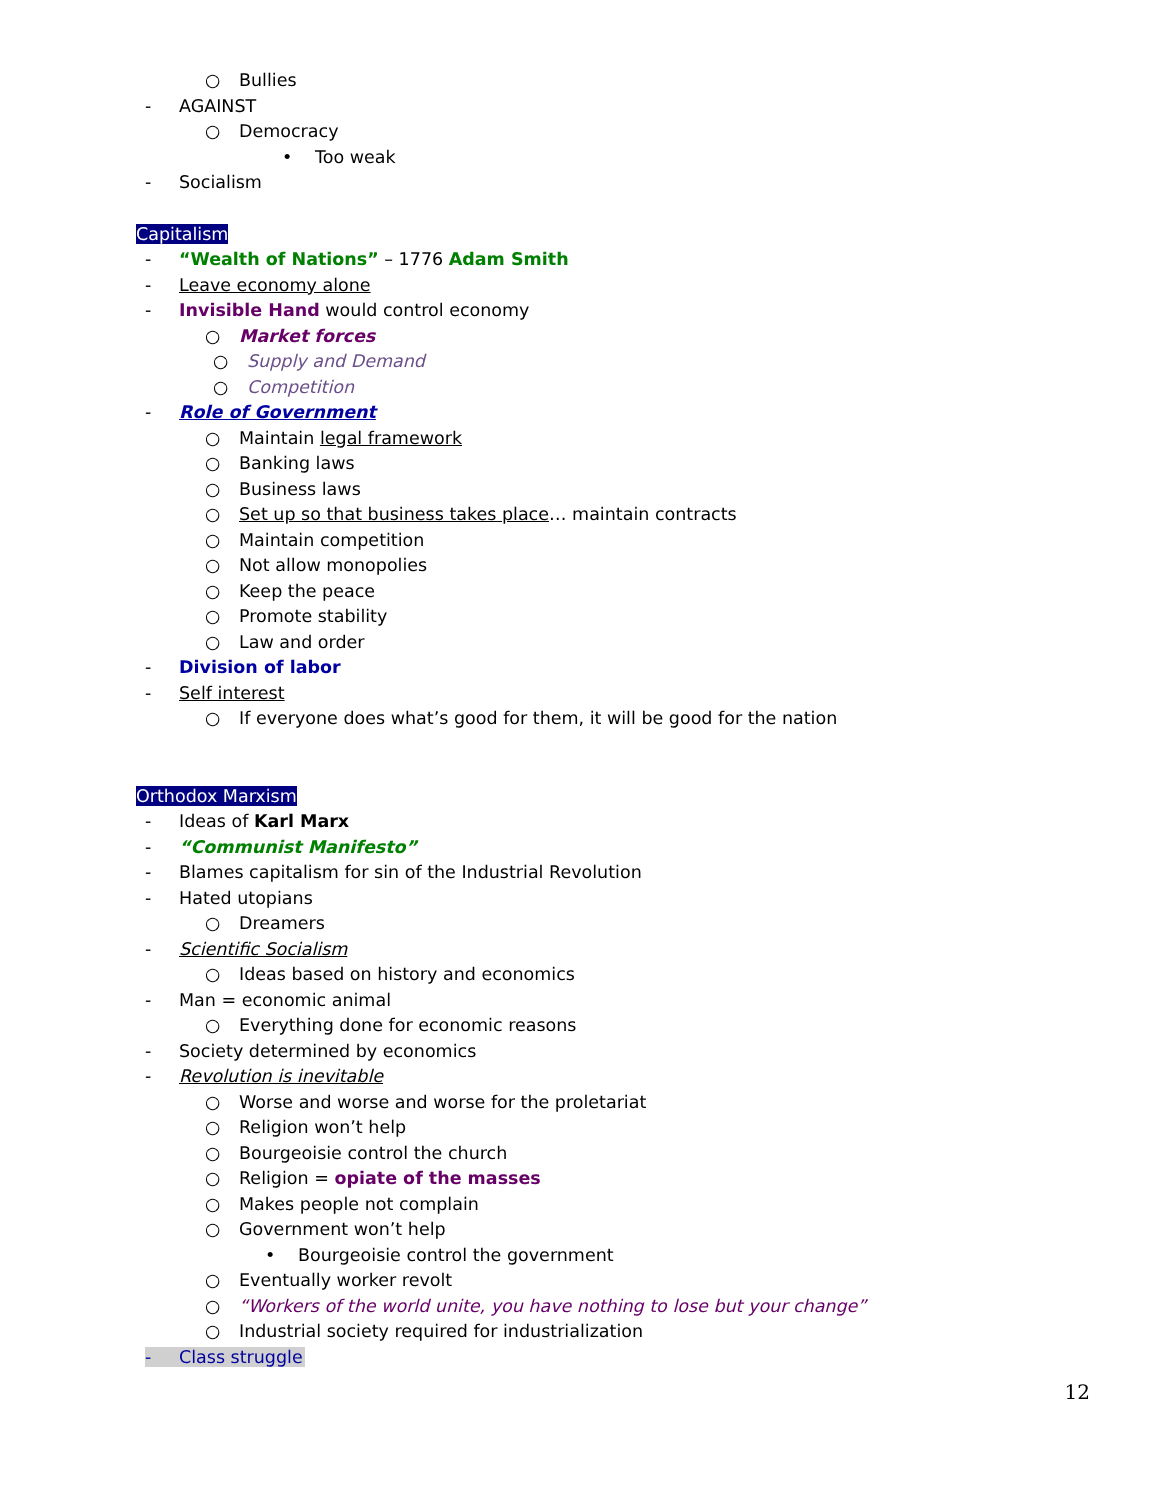○ Bullies
- AGAINST
○ Democracy
• Too weak
- Socialism
Capitalism
- “Wealth of Nations” – 1776 Adam Smith
- Leave economy alone
- Invisible Hand would control economy
○ Market forces
○ Supply and Demand
○ Competition
- Role of Government
○ Maintain legal framework
○ Banking laws
○ Business laws
○ Set up so that business takes place… maintain contracts
○ Maintain competition
○ Not allow monopolies
○ Keep the peace
○ Promote stability
○ Law and order
- Division of labor
- Self interest
○ If everyone does what’s good for them, it will be good for the nation
Orthodox Marxism
- Ideas of Karl Marx
- “Communist Manifesto”
- Blames capitalism for sin of the Industrial Revolution
- Hated utopians
○ Dreamers
- Scientific Socialism
○ Ideas based on history and economics
- Man = economic animal
○ Everything done for economic reasons
- Society determined by economics
- Revolution is inevitable
○ Worse and worse and worse for the proletariat
○ Religion won’t help
○ Bourgeoisie control the church
○ Religion = opiate of the masses
○ Makes people not complain
○ Government won’t help
• Bourgeoisie control the government
○ Eventually worker revolt
○ “Workers of the world unite, you have nothing to lose but your change”
○ Industrial society required for industrialization
- Class struggle
12